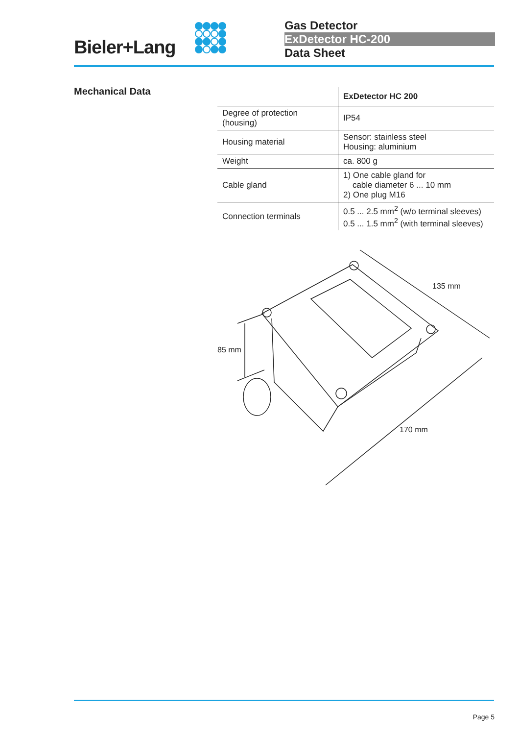Bieler+Lang
Gas Detector
ExDetector HC-200
Data Sheet
Mechanical Data
| | ExDetector HC 200 |
| --- | --- |
| Degree of protection (housing) | IP54 |
| Housing material | Sensor: stainless steel Housing: aluminium |
| Weight | ca. 800 g |
| Cable gland | 1) One cable gland for cable diameter 6 ... 10 mm 2) One plug M16 |
| Connection terminals | 0.5 ... 2.5 mm<sup>2</sup> (w/o terminal sleeves) 0.5 ... 1.5 mm<sup>2</sup> (with terminal sleeves) |
135 mm
85 mm
170 mm
Page 5